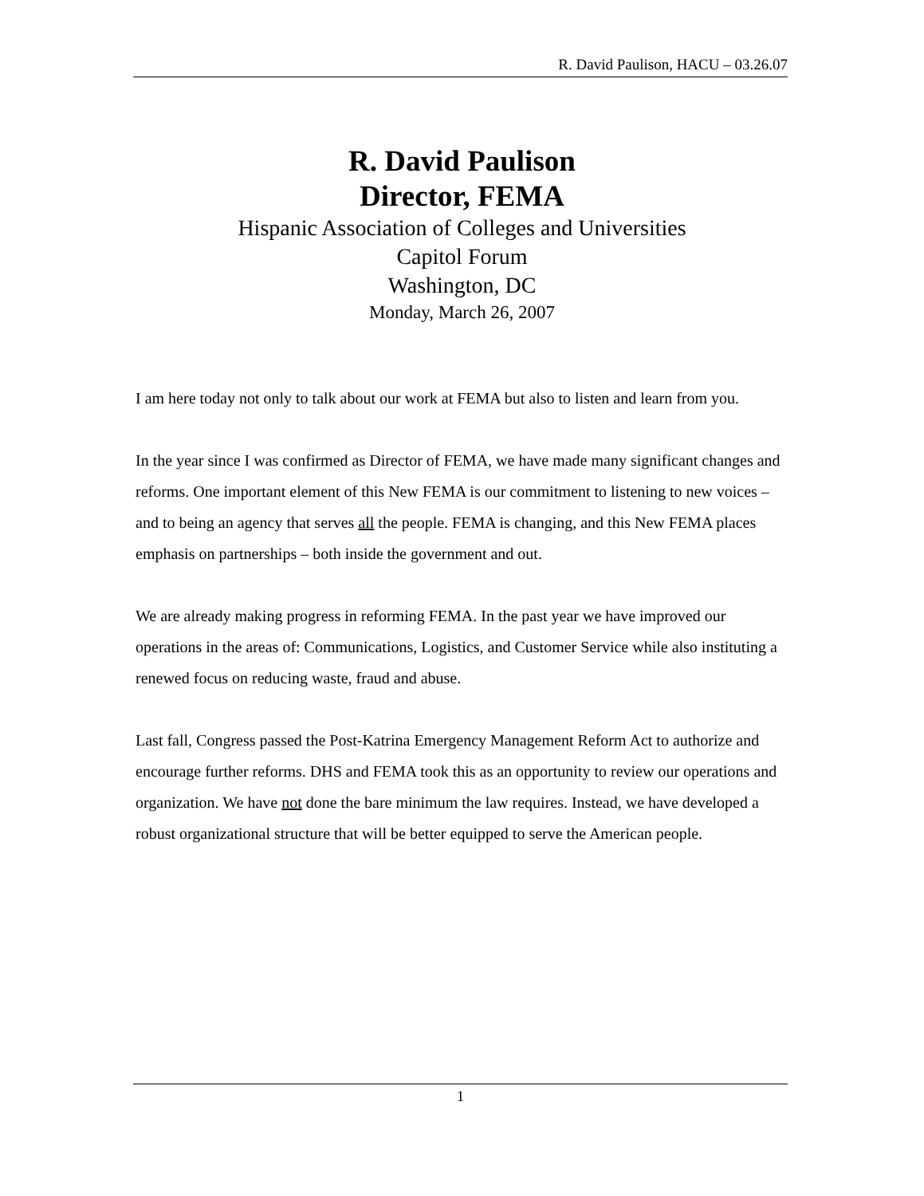R. David Paulison, HACU – 03.26.07
R. David Paulison
Director, FEMA
Hispanic Association of Colleges and Universities
Capitol Forum
Washington, DC
Monday, March 26, 2007
I am here today not only to talk about our work at FEMA but also to listen and learn from you.
In the year since I was confirmed as Director of FEMA, we have made many significant changes and reforms. One important element of this New FEMA is our commitment to listening to new voices – and to being an agency that serves all the people. FEMA is changing, and this New FEMA places emphasis on partnerships – both inside the government and out.
We are already making progress in reforming FEMA. In the past year we have improved our operations in the areas of: Communications, Logistics, and Customer Service while also instituting a renewed focus on reducing waste, fraud and abuse.
Last fall, Congress passed the Post-Katrina Emergency Management Reform Act to authorize and encourage further reforms. DHS and FEMA took this as an opportunity to review our operations and organization. We have not done the bare minimum the law requires. Instead, we have developed a robust organizational structure that will be better equipped to serve the American people.
1